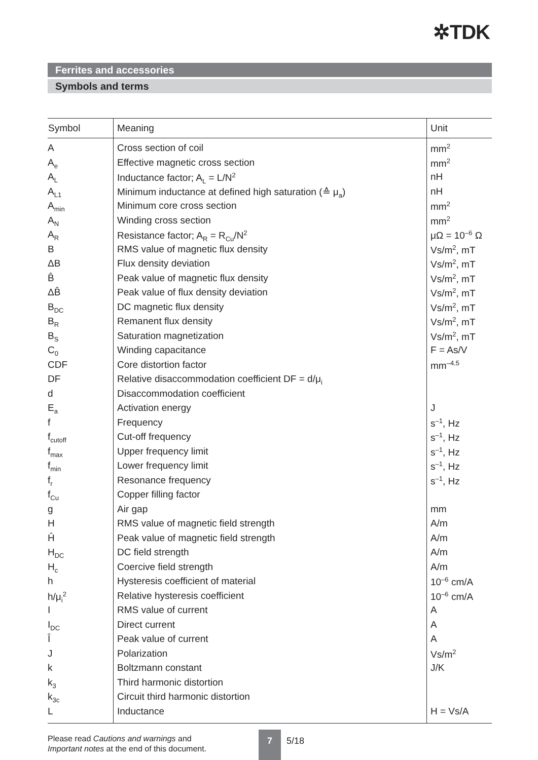✲TDK
Ferrites and accessories
Symbols and terms
| Symbol | Meaning | Unit |
| --- | --- | --- |
| A | Cross section of coil | mm<sup>2</sup> |
| A<sub>e</sub> | Effective magnetic cross section | mm<sup>2</sup> |
| A<sub>L</sub> | Inductance factor; A<sub>L</sub> = L/N<sup>2</sup> | nH |
| A<sub>L1</sub> | Minimum inductance at defined high saturation (≙ μ<sub>a</sub>) | nH |
| A<sub>min</sub> | Minimum core cross section | mm<sup>2</sup> |
| A<sub>N</sub> | Winding cross section | mm<sup>2</sup> |
| A<sub>R</sub> | Resistance factor; A<sub>R</sub> = R<sub>Cu</sub>/N<sup>2</sup> | μΩ = 10<sup>–6</sup> Ω |
| B | RMS value of magnetic flux density | Vs/m<sup>2</sup>, mT |
| ΔB | Flux density deviation | Vs/m<sup>2</sup>, mT |
| B̂ | Peak value of magnetic flux density | Vs/m<sup>2</sup>, mT |
| ΔB̂ | Peak value of flux density deviation | Vs/m<sup>2</sup>, mT |
| B<sub>DC</sub> | DC magnetic flux density | Vs/m<sup>2</sup>, mT |
| B<sub>R</sub> | Remanent flux density | Vs/m<sup>2</sup>, mT |
| B<sub>S</sub> | Saturation magnetization | Vs/m<sup>2</sup>, mT |
| C<sub>0</sub> | Winding capacitance | F = As/V |
| CDF | Core distortion factor | mm<sup>–4.5</sup> |
| DF | Relative disaccommodation coefficient DF = d/μ<sub>i</sub> | |
| d | Disaccommodation coefficient | |
| E<sub>a</sub> | Activation energy | J |
| f | Frequency | s<sup>–1</sup>, Hz |
| f<sub>cutoff</sub> | Cut-off frequency | s<sup>–1</sup>, Hz |
| f<sub>max</sub> | Upper frequency limit | s<sup>–1</sup>, Hz |
| f<sub>min</sub> | Lower frequency limit | s<sup>–1</sup>, Hz |
| f<sub>r</sub> | Resonance frequency | s<sup>–1</sup>, Hz |
| f<sub>Cu</sub> | Copper filling factor | |
| g | Air gap | mm |
| H | RMS value of magnetic field strength | A/m |
| Ĥ | Peak value of magnetic field strength | A/m |
| H<sub>DC</sub> | DC field strength | A/m |
| H<sub>c</sub> | Coercive field strength | A/m |
| h | Hysteresis coefficient of material | 10<sup>–6</sup> cm/A |
| h/μ<sub>i</sub><sup>2</sup> | Relative hysteresis coefficient | 10<sup>–6</sup> cm/A |
| I | RMS value of current | A |
| I<sub>DC</sub> | Direct current | A |
| Î | Peak value of current | A |
| J | Polarization | Vs/m<sup>2</sup> |
| k | Boltzmann constant | J/K |
| k<sub>3</sub> | Third harmonic distortion | |
| k<sub>3c</sub> | Circuit third harmonic distortion | |
| L | Inductance | H = Vs/A |
Please read Cautions and warnings and
Important notes at the end of this document.
7
5/18